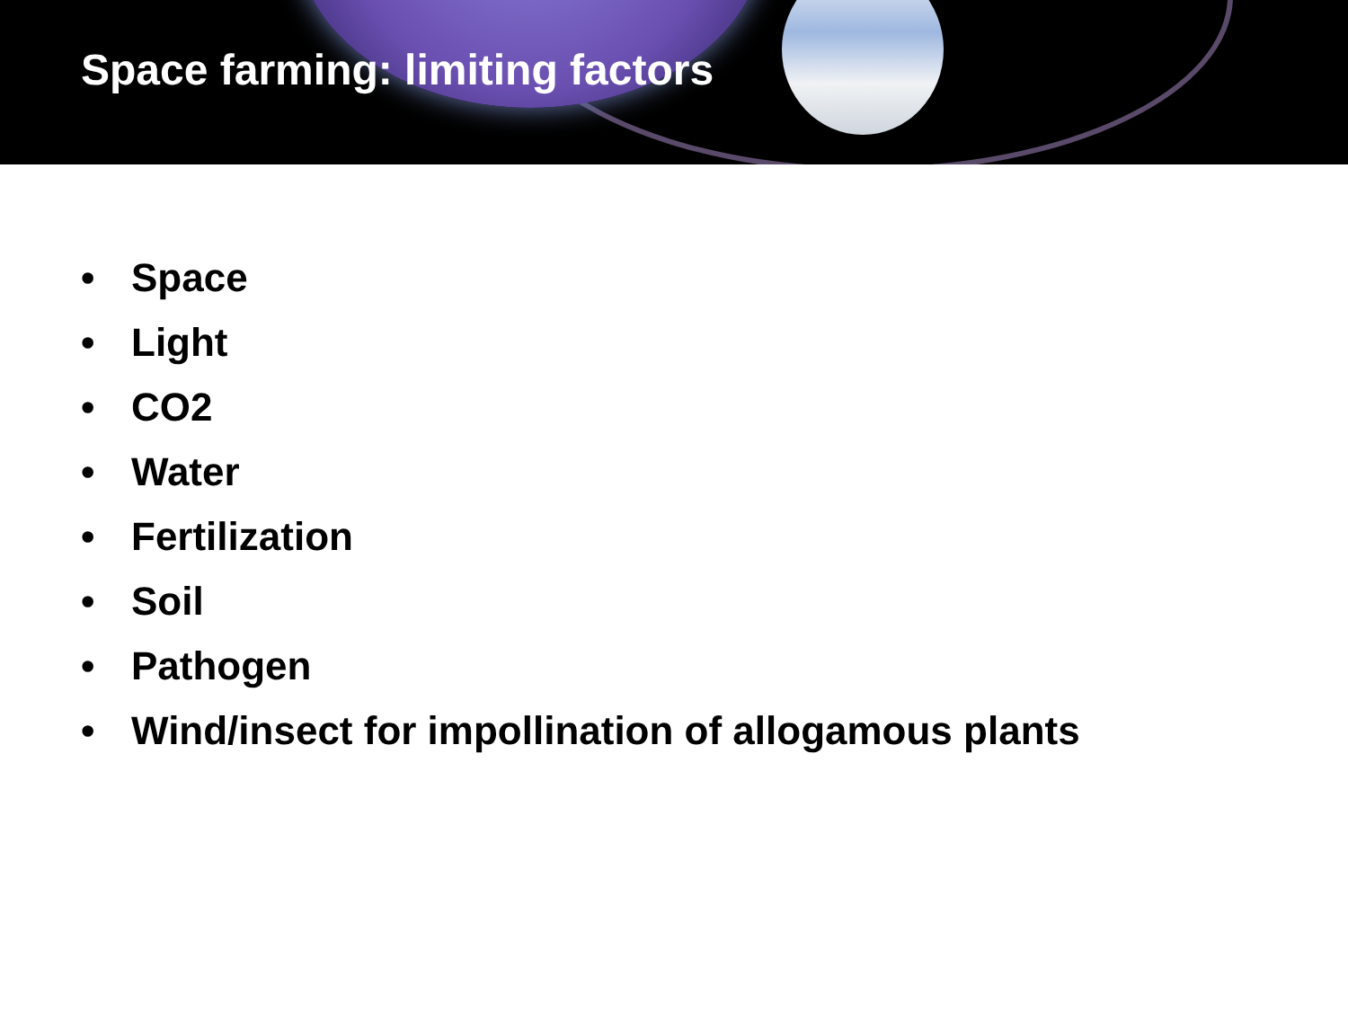Space farming: limiting factors
• Space
• Light
• CO2
• Water
• Fertilization
• Soil
• Pathogen
• Wind/insect for impollination of allogamous plants